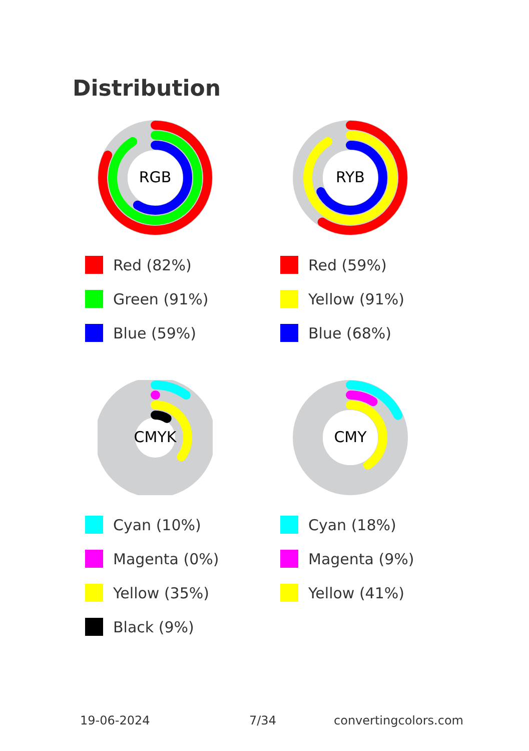Distribution
RGB
Red (82%)
Green (91%)
Blue (59%)
RYB
Red (59%)
Yellow (91%)
Blue (68%)
CMYK
Cyan (10%)
Magenta (0%)
Yellow (35%)
Black (9%)
CMY
Cyan (18%)
Magenta (9%)
Yellow (41%)
19-06-2024 7/34 convertingcolors.com